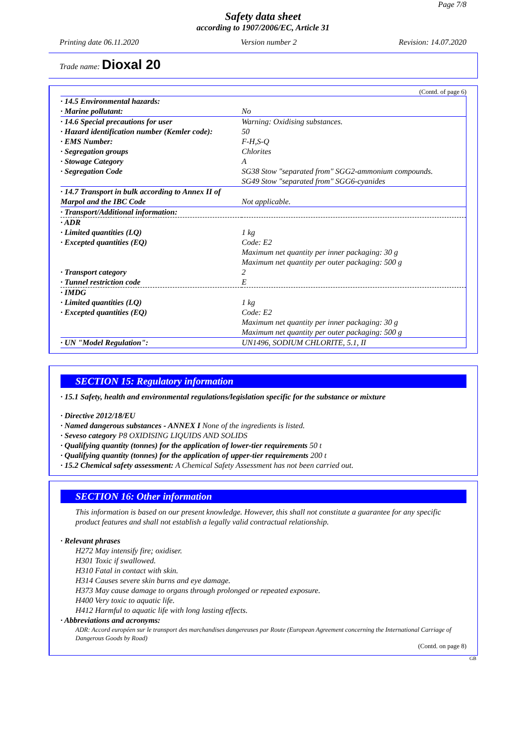Page 7/8
Safety data sheet
according to 1907/2006/EC, Article 31
Printing date 06.11.2020 Version number 2 Revision: 14.07.2020
Trade name: Dioxal 20
(Contd. of page 6)
| · 14.5 Environmental hazards: | |
| · Marine pollutant: | No |
| · 14.6 Special precautions for user | Warning: Oxidising substances. |
| · Hazard identification number (Kemler code): | 50 |
| · EMS Number: | F-H,S-Q |
| · Segregation groups | Chlorites |
| · Stowage Category | A |
| · Segregation Code | SG38 Stow "separated from" SGG2-ammonium compounds. SG49 Stow "separated from" SGG6-cyanides |
| · 14.7 Transport in bulk according to Annex II of Marpol and the IBC Code | Not applicable. |
| · Transport/Additional information: | |
| · ADR | |
| · Limited quantities (LQ) | 1 kg |
| · Excepted quantities (EQ) | Code: E2 Maximum net quantity per inner packaging: 30 g Maximum net quantity per outer packaging: 500 g |
| · Transport category | 2 |
| · Tunnel restriction code | E |
| · IMDG | |
| · Limited quantities (LQ) | 1 kg |
| · Excepted quantities (EQ) | Code: E2 Maximum net quantity per inner packaging: 30 g Maximum net quantity per outer packaging: 500 g |
| · UN "Model Regulation": | UN1496, SODIUM CHLORITE, 5.1, II |
SECTION 15: Regulatory information
· 15.1 Safety, health and environmental regulations/legislation specific for the substance or mixture
· Directive 2012/18/EU
· Named dangerous substances - ANNEX I None of the ingredients is listed.
· Seveso category P8 OXIDISING LIQUIDS AND SOLIDS
· Qualifying quantity (tonnes) for the application of lower-tier requirements 50 t
· Qualifying quantity (tonnes) for the application of upper-tier requirements 200 t
· 15.2 Chemical safety assessment: A Chemical Safety Assessment has not been carried out.
SECTION 16: Other information
This information is based on our present knowledge. However, this shall not constitute a guarantee for any specific product features and shall not establish a legally valid contractual relationship.
· Relevant phrases
H272 May intensify fire; oxidiser.
H301 Toxic if swallowed.
H310 Fatal in contact with skin.
H314 Causes severe skin burns and eye damage.
H373 May cause damage to organs through prolonged or repeated exposure.
H400 Very toxic to aquatic life.
H412 Harmful to aquatic life with long lasting effects.
· Abbreviations and acronyms:
ADR: Accord européen sur le transport des marchandises dangereuses par Route (European Agreement concerning the International Carriage of Dangerous Goods by Road)
(Contd. on page 8)
GB